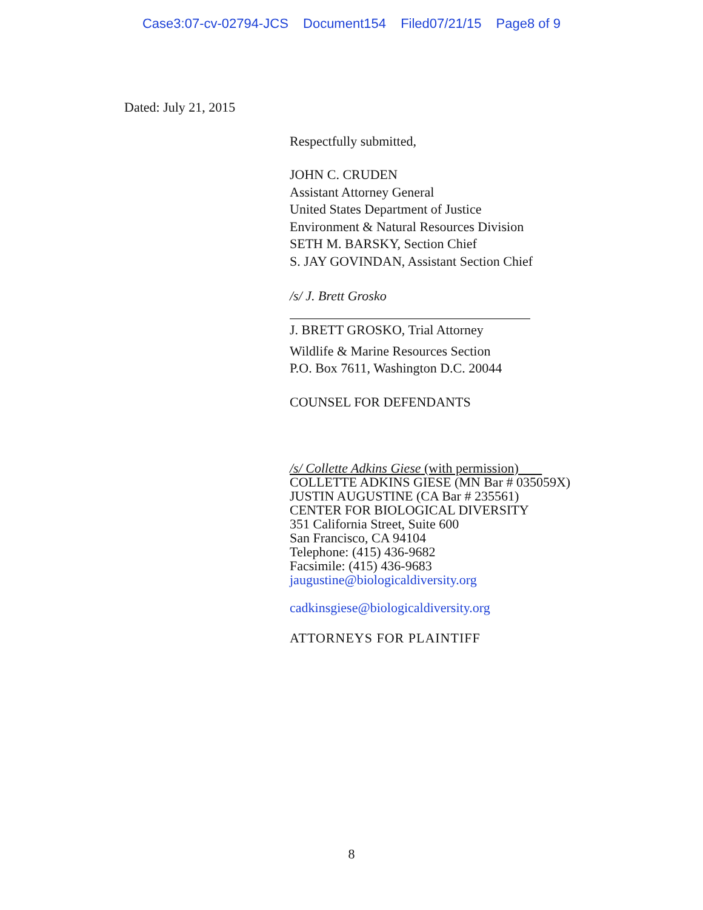Case3:07-cv-02794-JCS Document154 Filed07/21/15 Page8 of 9
Dated: July 21, 2015
Respectfully submitted,
JOHN C. CRUDEN
Assistant Attorney General
United States Department of Justice
Environment & Natural Resources Division
SETH M. BARSKY, Section Chief
S. JAY GOVINDAN, Assistant Section Chief
/s/ J. Brett Grosko
J. BRETT GROSKO, Trial Attorney
Wildlife & Marine Resources Section
P.O. Box 7611, Washington D.C. 20044
COUNSEL FOR DEFENDANTS
/s/ Collette Adkins Giese (with permission)
COLLETTE ADKINS GIESE (MN Bar # 035059X)
JUSTIN AUGUSTINE (CA Bar # 235561)
CENTER FOR BIOLOGICAL DIVERSITY
351 California Street, Suite 600
San Francisco, CA 94104
Telephone: (415) 436-9682
Facsimile: (415) 436-9683
jaugustine@biologicaldiversity.org
cadkinsgiese@biologicaldiversity.org
ATTORNEYS FOR PLAINTIFF
8